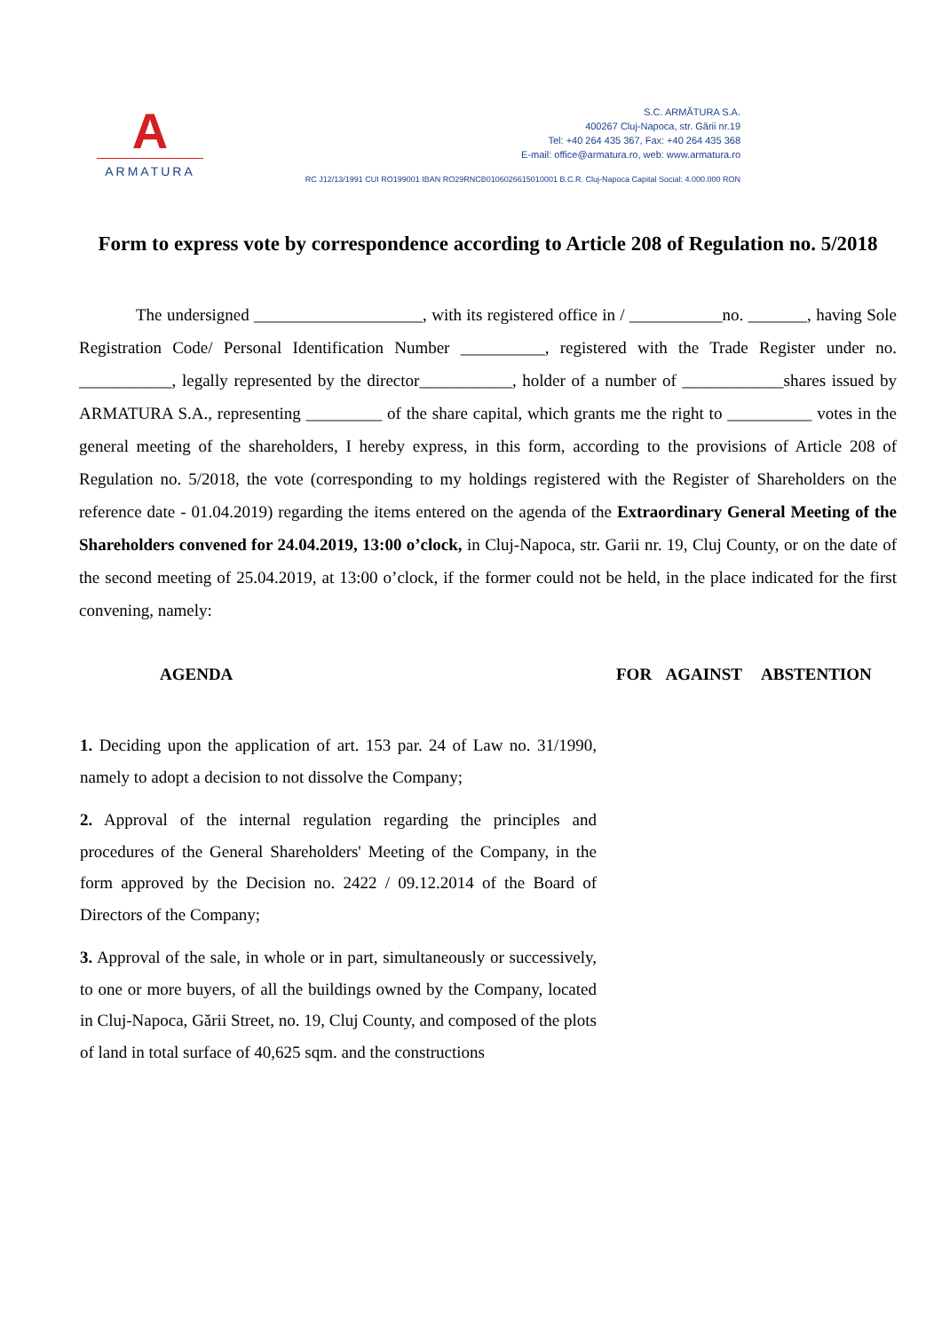A
ARMATURA
S.C. ARMĂTURA S.A.
400267 Cluj-Napoca, str. Gării nr.19
Tel: +40 264 435 367, Fax: +40 264 435 368
E-mail: office@armatura.ro, web: www.armatura.ro
RC J12/13/1991 CUI RO199001 IBAN RO29RNCB0106026615010001 B.C.R. Cluj-Napoca Capital Social: 4.000.000 RON
Form to express vote by correspondence according to Article 208 of Regulation no. 5/2018
The undersigned ____________________, with its registered office in / ___________no. _______, having Sole Registration Code/ Personal Identification Number __________, registered with the Trade Register under no. ___________, legally represented by the director___________, holder of a number of ____________shares issued by ARMATURA S.A., representing _________ of the share capital, which grants me the right to __________ votes in the general meeting of the shareholders, I hereby express, in this form, according to the provisions of Article 208 of Regulation no. 5/2018, the vote (corresponding to my holdings registered with the Register of Shareholders on the reference date - 01.04.2019) regarding the items entered on the agenda of the Extraordinary General Meeting of the Shareholders convened for 24.04.2019, 13:00 o’clock, in Cluj-Napoca, str. Garii nr. 19, Cluj County, or on the date of the second meeting of 25.04.2019, at 13:00 o’clock, if the former could not be held, in the place indicated for the first convening, namely:
| AGENDA | FOR | AGAINST | ABSTENTION |
| --- | --- | --- | --- |
| 1. Deciding upon the application of art. 153 par. 24 of Law no. 31/1990, namely to adopt a decision to not dissolve the Company; | | | |
| 2. Approval of the internal regulation regarding the principles and procedures of the General Shareholders' Meeting of the Company, in the form approved by the Decision no. 2422 / 09.12.2014 of the Board of Directors of the Company; | | | |
| 3. Approval of the sale, in whole or in part, simultaneously or successively, to one or more buyers, of all the buildings owned by the Company, located in Cluj-Napoca, Gării Street, no. 19, Cluj County, and composed of the plots of land in total surface of 40,625 sqm. and the constructions | | | |